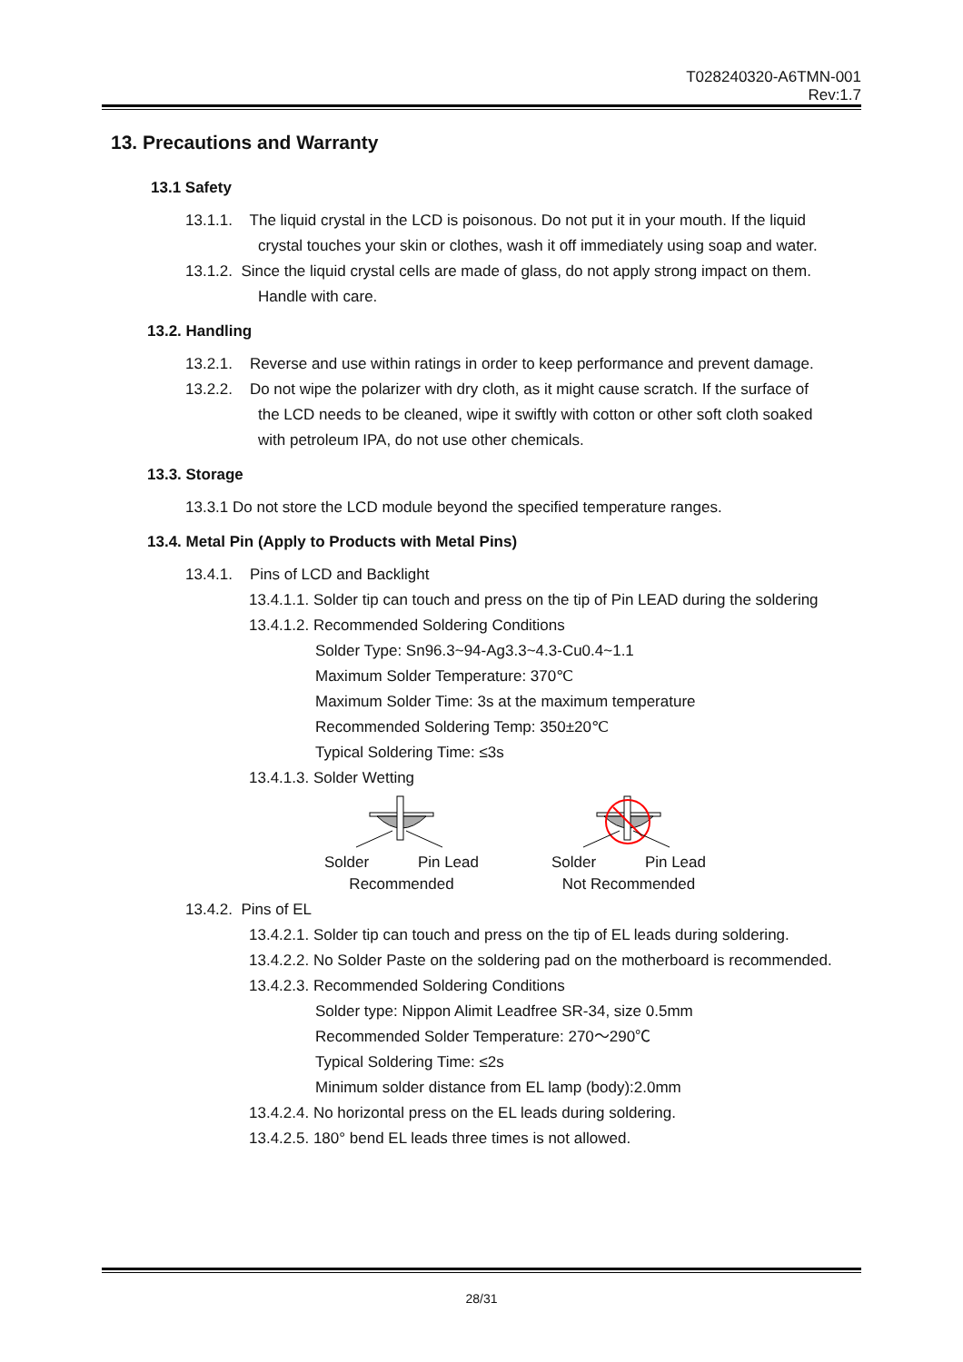T028240320-A6TMN-001
Rev:1.7
13. Precautions and Warranty
13.1 Safety
13.1.1. The liquid crystal in the LCD is poisonous. Do not put it in your mouth. If the liquid
crystal touches your skin or clothes, wash it off immediately using soap and water.
13.1.2. Since the liquid crystal cells are made of glass, do not apply strong impact on them.
Handle with care.
13.2. Handling
13.2.1. Reverse and use within ratings in order to keep performance and prevent damage.
13.2.2. Do not wipe the polarizer with dry cloth, as it might cause scratch. If the surface of
the LCD needs to be cleaned, wipe it swiftly with cotton or other soft cloth soaked
with petroleum IPA, do not use other chemicals.
13.3. Storage
13.3.1 Do not store the LCD module beyond the specified temperature ranges.
13.4. Metal Pin (Apply to Products with Metal Pins)
13.4.1. Pins of LCD and Backlight
13.4.1.1. Solder tip can touch and press on the tip of Pin LEAD during the soldering
13.4.1.2. Recommended Soldering Conditions
Solder Type: Sn96.3~94-Ag3.3~4.3-Cu0.4~1.1
Maximum Solder Temperature: 370℃
Maximum Solder Time: 3s at the maximum temperature
Recommended Soldering Temp: 350±20℃
Typical Soldering Time: ≤3s
13.4.1.3. Solder Wetting
Solder Pin Lead
Recommended
Solder Pin Lead
Not Recommended
13.4.2. Pins of EL
13.4.2.1. Solder tip can touch and press on the tip of EL leads during soldering.
13.4.2.2. No Solder Paste on the soldering pad on the motherboard is recommended.
13.4.2.3. Recommended Soldering Conditions
Solder type: Nippon Alimit Leadfree SR-34, size 0.5mm
Recommended Solder Temperature: 270～290℃
Typical Soldering Time: ≤2s
Minimum solder distance from EL lamp (body):2.0mm
13.4.2.4. No horizontal press on the EL leads during soldering.
13.4.2.5. 180° bend EL leads three times is not allowed.
28/31